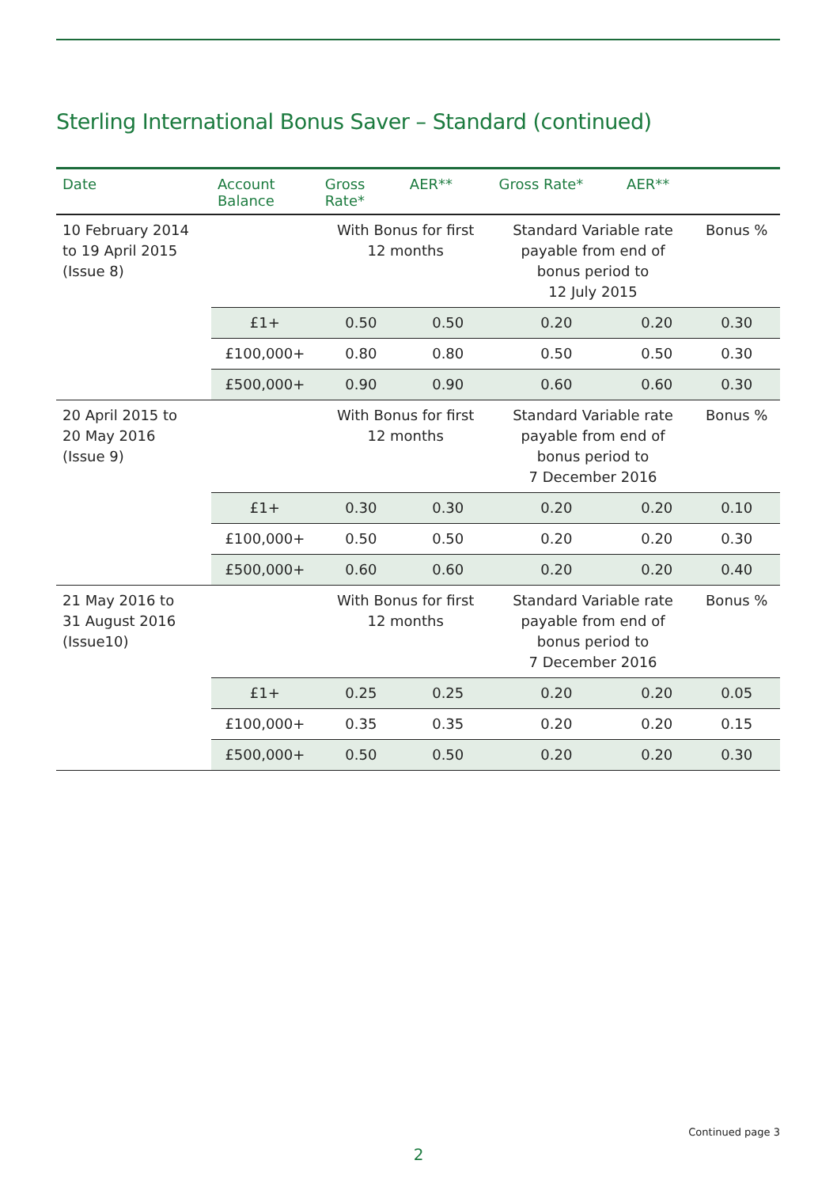Sterling International Bonus Saver – Standard (continued)
| Date | Account Balance | Gross Rate* | AER** | Gross Rate* | AER** | |
| --- | --- | --- | --- | --- | --- | --- |
| 10 February 2014 to 19 April 2015 (Issue 8) | | With Bonus for first 12 months | | Standard Variable rate payable from end of bonus period to 12 July 2015 | | Bonus % |
| | £1+ | 0.50 | 0.50 | 0.20 | 0.20 | 0.30 |
| | £100,000+ | 0.80 | 0.80 | 0.50 | 0.50 | 0.30 |
| | £500,000+ | 0.90 | 0.90 | 0.60 | 0.60 | 0.30 |
| 20 April 2015 to 20 May 2016 (Issue 9) | | With Bonus for first 12 months | | Standard Variable rate payable from end of bonus period to 7 December 2016 | | Bonus % |
| | £1+ | 0.30 | 0.30 | 0.20 | 0.20 | 0.10 |
| | £100,000+ | 0.50 | 0.50 | 0.20 | 0.20 | 0.30 |
| | £500,000+ | 0.60 | 0.60 | 0.20 | 0.20 | 0.40 |
| 21 May 2016 to 31 August 2016 (Issue10) | | With Bonus for first 12 months | | Standard Variable rate payable from end of bonus period to 7 December 2016 | | Bonus % |
| | £1+ | 0.25 | 0.25 | 0.20 | 0.20 | 0.05 |
| | £100,000+ | 0.35 | 0.35 | 0.20 | 0.20 | 0.15 |
| | £500,000+ | 0.50 | 0.50 | 0.20 | 0.20 | 0.30 |
Continued page 3
2